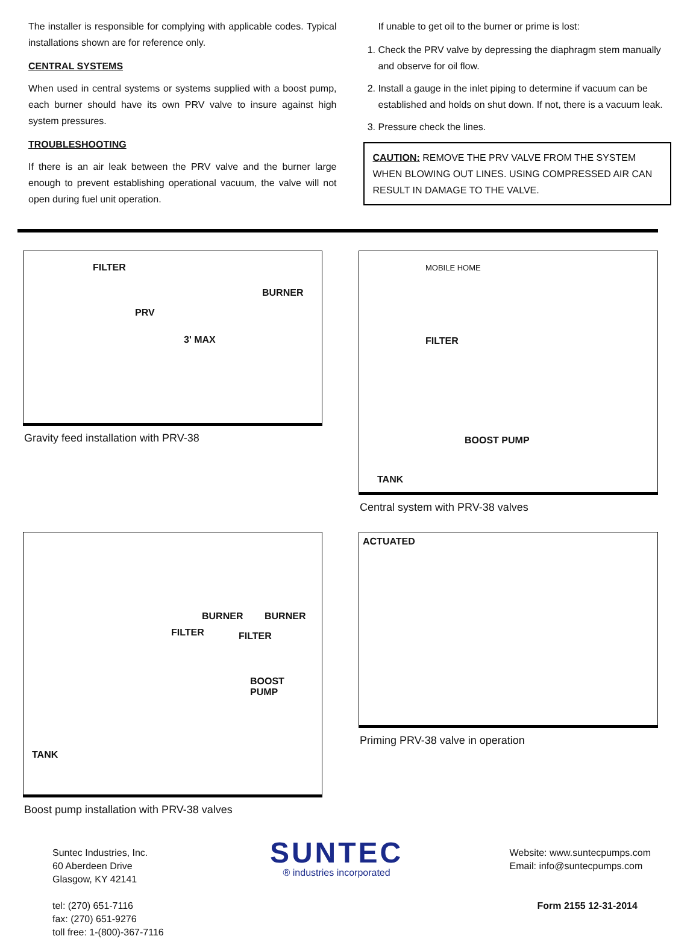The installer is responsible for complying with applicable codes. Typical installations shown are for reference only.
CENTRAL SYSTEMS
When used in central systems or systems supplied with a boost pump, each burner should have its own PRV valve to insure against high system pressures.
TROUBLESHOOTING
If there is an air leak between the PRV valve and the burner large enough to prevent establishing operational vacuum, the valve will not open during fuel unit operation.
If unable to get oil to the burner or prime is lost:
1. Check the PRV valve by depressing the diaphragm stem manually and observe for oil flow.
2. Install a gauge in the inlet piping to determine if vacuum can be established and holds on shut down. If not, there is a vacuum leak.
3. Pressure check the lines.
CAUTION: REMOVE THE PRV VALVE FROM THE SYSTEM WHEN BLOWING OUT LINES. USING COMPRESSED AIR CAN RESULT IN DAMAGE TO THE VALVE.
FILTER
PRV
BURNER
3' MAX
Gravity feed installation with PRV-38
BOOST PUMP
TANK
FILTER
MOBILE HOME
Central system with PRV-38 valves
BURNER BURNER
FILTER FILTER
BOOST
PUMP
TANK
Boost pump installation with PRV-38 valves
ACTUATED
Priming PRV-38 valve in operation
Suntec Industries, Inc.
60 Aberdeen Drive
Glasgow, KY 42141
tel: (270) 651-7116
fax: (270) 651-9276
toll free: 1-(800)-367-7116
SUNTEC
® industries incorporated
Website: www.suntecpumps.com
Email: info@suntecpumps.com
Form 2155 12-31-2014